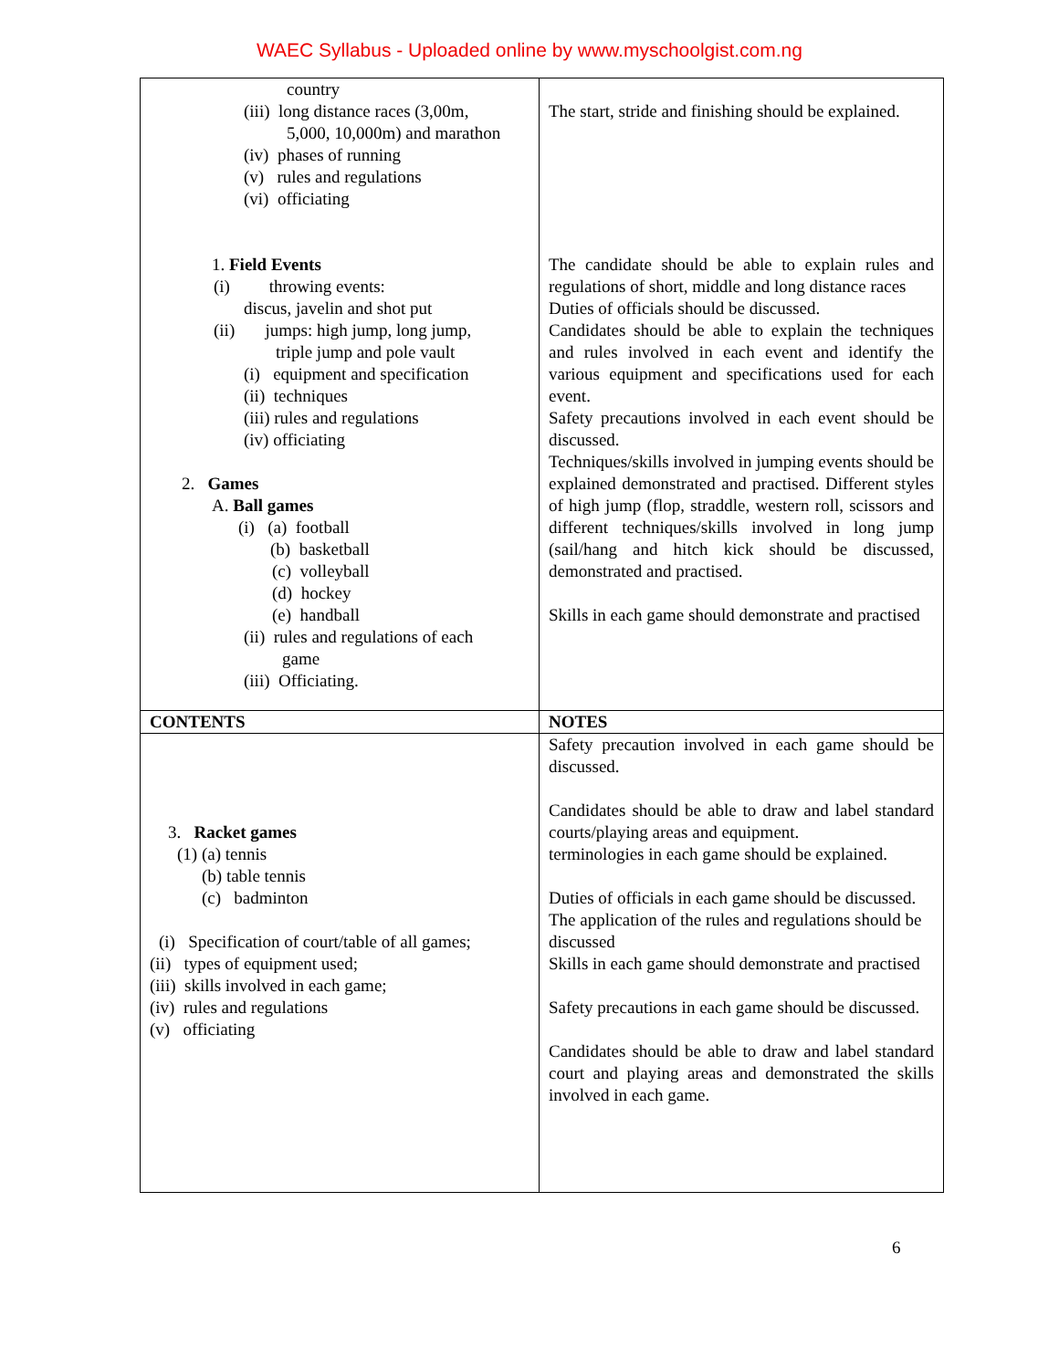WAEC Syllabus - Uploaded online by www.myschoolgist.com.ng
| country (iii) long distance races (3,00m, 5,000, 10,000m) and marathon (iv) phases of running (v) rules and regulations (vi) officiating 1. Field Events (i) throwing events: discus, javelin and shot put (ii) jumps: high jump, long jump, triple jump and pole vault (i) equipment and specification (ii) techniques (iii) rules and regulations (iv) officiating 2. Games A. Ball games (i) (a) football (b) basketball (c) volleyball (d) hockey (e) handball (ii) rules and regulations of each game (iii) Officiating. | The start, stride and finishing should be explained. The candidate should be able to explain rules and regulations of short, middle and long distance races Duties of officials should be discussed. Candidates should be able to explain the techniques and rules involved in each event and identify the various equipment and specifications used for each event. Safety precautions involved in each event should be discussed. Techniques/skills involved in jumping events should be explained demonstrated and practised. Different styles of high jump (flop, straddle, western roll, scissors and different techniques/skills involved in long jump (sail/hang and hitch kick should be discussed, demonstrated and practised. Skills in each game should demonstrate and practised |
| CONTENTS | NOTES |
| 3. Racket games (1) (a) tennis (b) table tennis (c) badminton (i) Specification of court/table of all games; (ii) types of equipment used; (iii) skills involved in each game; (iv) rules and regulations (v) officiating | Safety precaution involved in each game should be discussed. Candidates should be able to draw and label standard courts/playing areas and equipment. terminologies in each game should be explained. Duties of officials in each game should be discussed. The application of the rules and regulations should be discussed Skills in each game should demonstrate and practised Safety precautions in each game should be discussed. Candidates should be able to draw and label standard court and playing areas and demonstrated the skills involved in each game. |
6